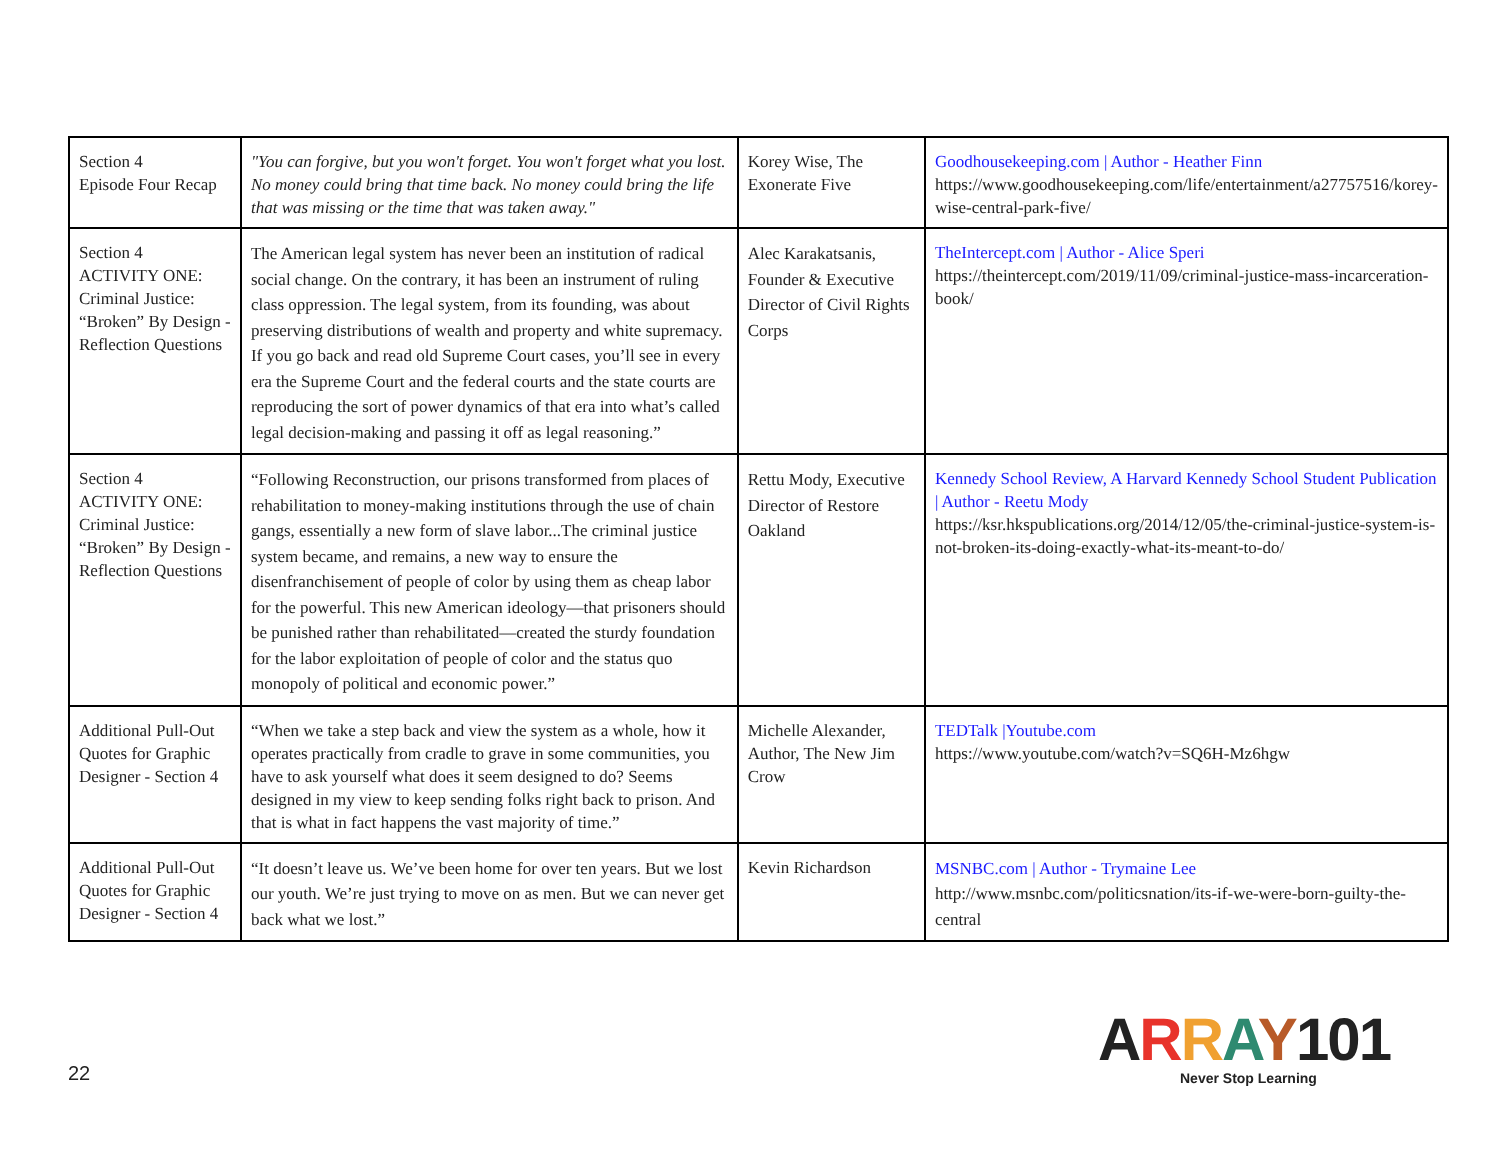| Section 4 Episode Four Recap | "You can forgive, but you won't forget. You won't forget what you lost. No money could bring that time back. No money could bring the life that was missing or the time that was taken away." | Korey Wise, The Exonerate Five | Goodhousekeeping.com / Author - Heather Finn https://www.goodhousekeeping.com/life/entertainment/a27757516/korey-wise-central-park-five/ |
| Section 4 ACTIVITY ONE: Criminal Justice: “Broken” By Design - Reflection Questions | The American legal system has never been an institution of radical social change. On the contrary, it has been an instrument of ruling class oppression. The legal system, from its founding, was about preserving distributions of wealth and property and white supremacy. If you go back and read old Supreme Court cases, you’ll see in every era the Supreme Court and the federal courts and the state courts are reproducing the sort of power dynamics of that era into what’s called legal decision-making and passing it off as legal reasoning.” | Alec Karakatsanis, Founder & Executive Director of Civil Rights Corps | TheIntercept.com / Author - Alice Speri https://theintercept.com/2019/11/09/criminal-justice-mass-incarceration-book/ |
| Section 4 ACTIVITY ONE: Criminal Justice: “Broken” By Design - Reflection Questions | “Following Reconstruction, our prisons transformed from places of rehabilitation to money-making institutions through the use of chain gangs, essentially a new form of slave labor...The criminal justice system became, and remains, a new way to ensure the disenfranchisement of people of color by using them as cheap labor for the powerful. This new American ideology—that prisoners should be punished rather than rehabilitated—created the sturdy foundation for the labor exploitation of people of color and the status quo monopoly of political and economic power.” | Rettu Mody, Executive Director of Restore Oakland | Kennedy School Review, A Harvard Kennedy School Student Publication / Author - Reetu Mody https://ksr.hkspublications.org/2014/12/05/the-criminal-justice-system-is-not-broken-its-doing-exactly-what-its-meant-to-do/ |
| Additional Pull-Out Quotes for Graphic Designer - Section 4 | “When we take a step back and view the system as a whole, how it operates practically from cradle to grave in some communities, you have to ask yourself what does it seem designed to do? Seems designed in my view to keep sending folks right back to prison. And that is what in fact happens the vast majority of time.” | Michelle Alexander, Author, The New Jim Crow | TEDTalk /Youtube.com https://www.youtube.com/watch?v=SQ6H-Mz6hgw |
| Additional Pull-Out Quotes for Graphic Designer - Section 4 | “It doesn’t leave us. We’ve been home for over ten years. But we lost our youth. We’re just trying to move on as men. But we can never get back what we lost.” | Kevin Richardson | MSNBC.com / Author - Trymaine Lee http://www.msnbc.com/politicsnation/its-if-we-were-born-guilty-the-central |
22
ARRAY101
Never Stop Learning